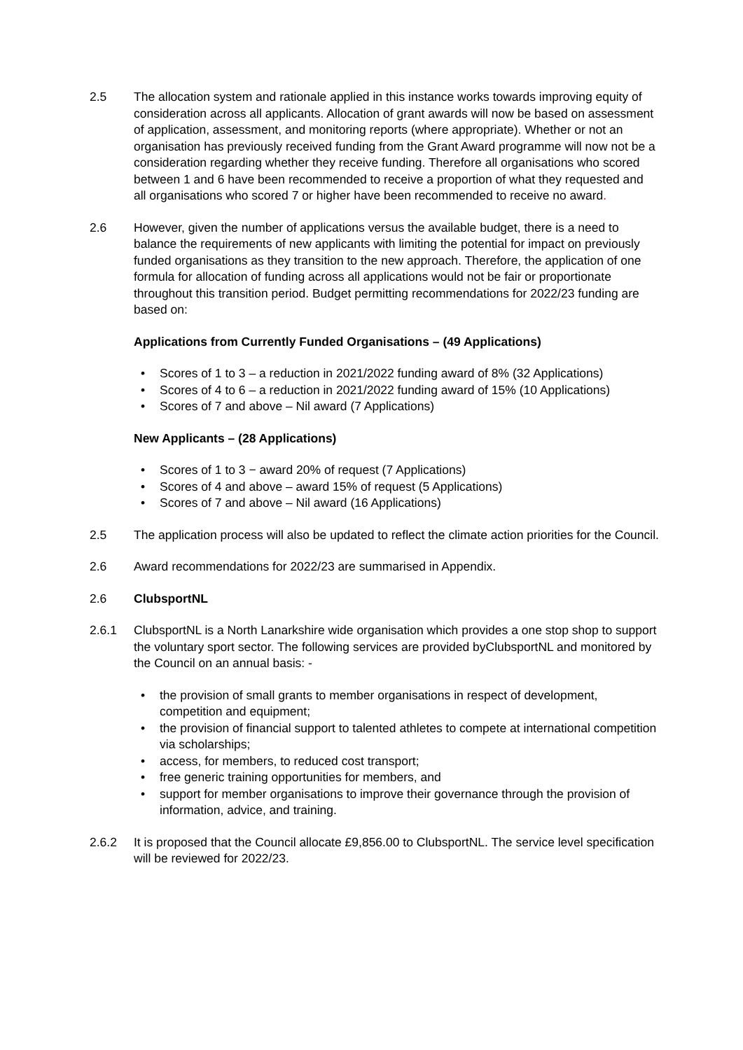2.5 The allocation system and rationale applied in this instance works towards improving equity of consideration across all applicants. Allocation of grant awards will now be based on assessment of application, assessment, and monitoring reports (where appropriate). Whether or not an organisation has previously received funding from the Grant Award programme will now not be a consideration regarding whether they receive funding. Therefore all organisations who scored between 1 and 6 have been recommended to receive a proportion of what they requested and all organisations who scored 7 or higher have been recommended to receive no award.
2.6 However, given the number of applications versus the available budget, there is a need to balance the requirements of new applicants with limiting the potential for impact on previously funded organisations as they transition to the new approach. Therefore, the application of one formula for allocation of funding across all applications would not be fair or proportionate throughout this transition period. Budget permitting recommendations for 2022/23 funding are based on:
Applications from Currently Funded Organisations – (49 Applications)
• Scores of 1 to 3 – a reduction in 2021/2022 funding award of 8% (32 Applications)
• Scores of 4 to 6 – a reduction in 2021/2022 funding award of 15% (10 Applications)
• Scores of 7 and above – Nil award (7 Applications)
New Applicants – (28 Applications)
• Scores of 1 to 3 − award 20% of request (7 Applications)
• Scores of 4 and above – award 15% of request (5 Applications)
• Scores of 7 and above – Nil award (16 Applications)
2.5 The application process will also be updated to reflect the climate action priorities for the Council.
2.6 Award recommendations for 2022/23 are summarised in Appendix.
2.6 ClubsportNL
2.6.1 ClubsportNL is a North Lanarkshire wide organisation which provides a one stop shop to support the voluntary sport sector. The following services are provided byClubsportNL and monitored by the Council on an annual basis: -
• the provision of small grants to member organisations in respect of development, competition and equipment;
• the provision of financial support to talented athletes to compete at international competition via scholarships;
• access, for members, to reduced cost transport;
• free generic training opportunities for members, and
• support for member organisations to improve their governance through the provision of information, advice, and training.
2.6.2 It is proposed that the Council allocate £9,856.00 to ClubsportNL. The service level specification will be reviewed for 2022/23.